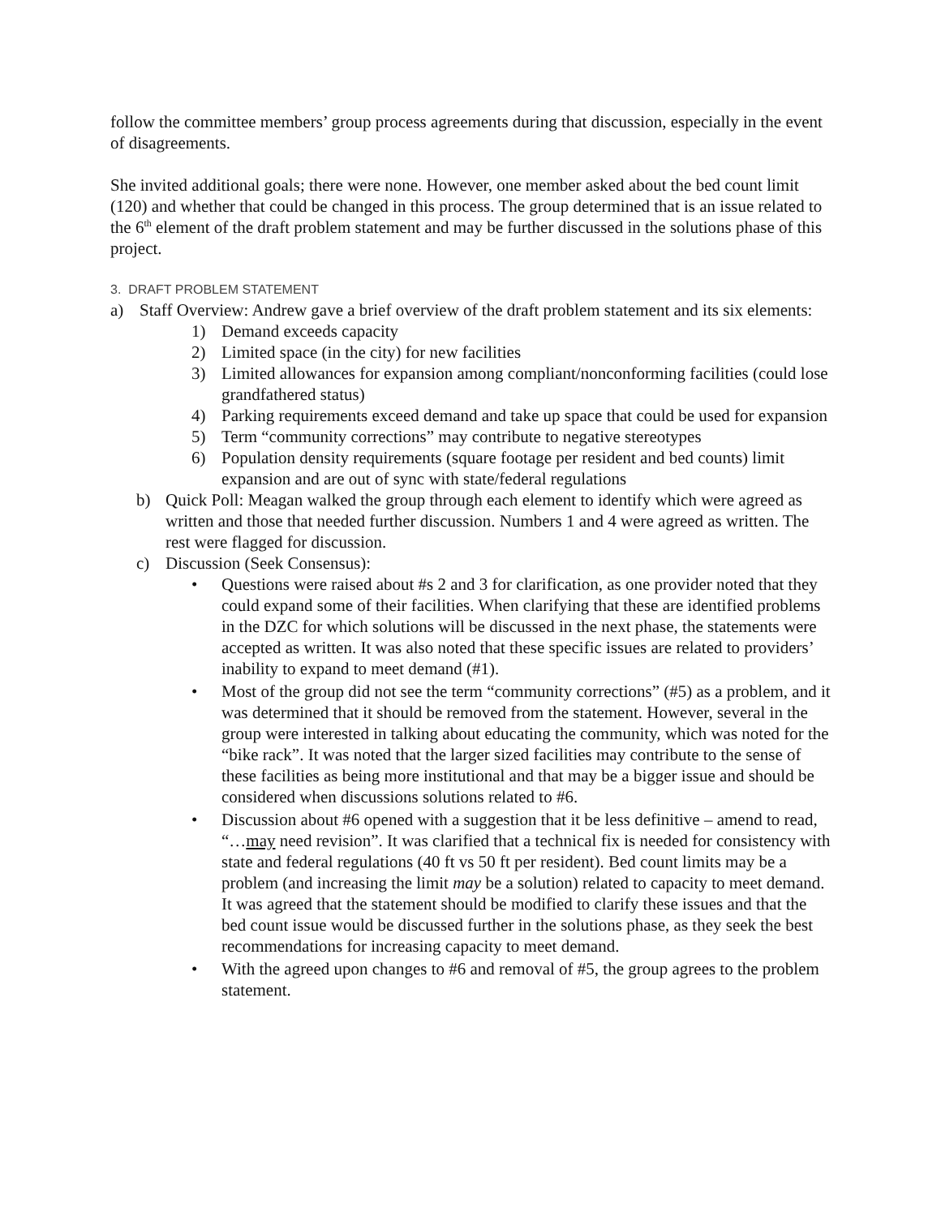follow the committee members’ group process agreements during that discussion, especially in the event of disagreements.
She invited additional goals; there were none. However, one member asked about the bed count limit (120) and whether that could be changed in this process. The group determined that is an issue related to the 6<sup>th</sup> element of the draft problem statement and may be further discussed in the solutions phase of this project.
3. DRAFT PROBLEM STATEMENT
a) Staff Overview: Andrew gave a brief overview of the draft problem statement and its six elements:
1) Demand exceeds capacity
2) Limited space (in the city) for new facilities
3) Limited allowances for expansion among compliant/nonconforming facilities (could lose grandfathered status)
4) Parking requirements exceed demand and take up space that could be used for expansion
5) Term “community corrections” may contribute to negative stereotypes
6) Population density requirements (square footage per resident and bed counts) limit expansion and are out of sync with state/federal regulations
b) Quick Poll: Meagan walked the group through each element to identify which were agreed as written and those that needed further discussion. Numbers 1 and 4 were agreed as written. The rest were flagged for discussion.
c) Discussion (Seek Consensus):
• Questions were raised about #s 2 and 3 for clarification, as one provider noted that they could expand some of their facilities. When clarifying that these are identified problems in the DZC for which solutions will be discussed in the next phase, the statements were accepted as written. It was also noted that these specific issues are related to providers’ inability to expand to meet demand (#1).
• Most of the group did not see the term “community corrections” (#5) as a problem, and it was determined that it should be removed from the statement. However, several in the group were interested in talking about educating the community, which was noted for the “bike rack”. It was noted that the larger sized facilities may contribute to the sense of these facilities as being more institutional and that may be a bigger issue and should be considered when discussions solutions related to #6.
• Discussion about #6 opened with a suggestion that it be less definitive – amend to read, “…may need revision”. It was clarified that a technical fix is needed for consistency with state and federal regulations (40 ft vs 50 ft per resident). Bed count limits may be a problem (and increasing the limit may be a solution) related to capacity to meet demand. It was agreed that the statement should be modified to clarify these issues and that the bed count issue would be discussed further in the solutions phase, as they seek the best recommendations for increasing capacity to meet demand.
• With the agreed upon changes to #6 and removal of #5, the group agrees to the problem statement.